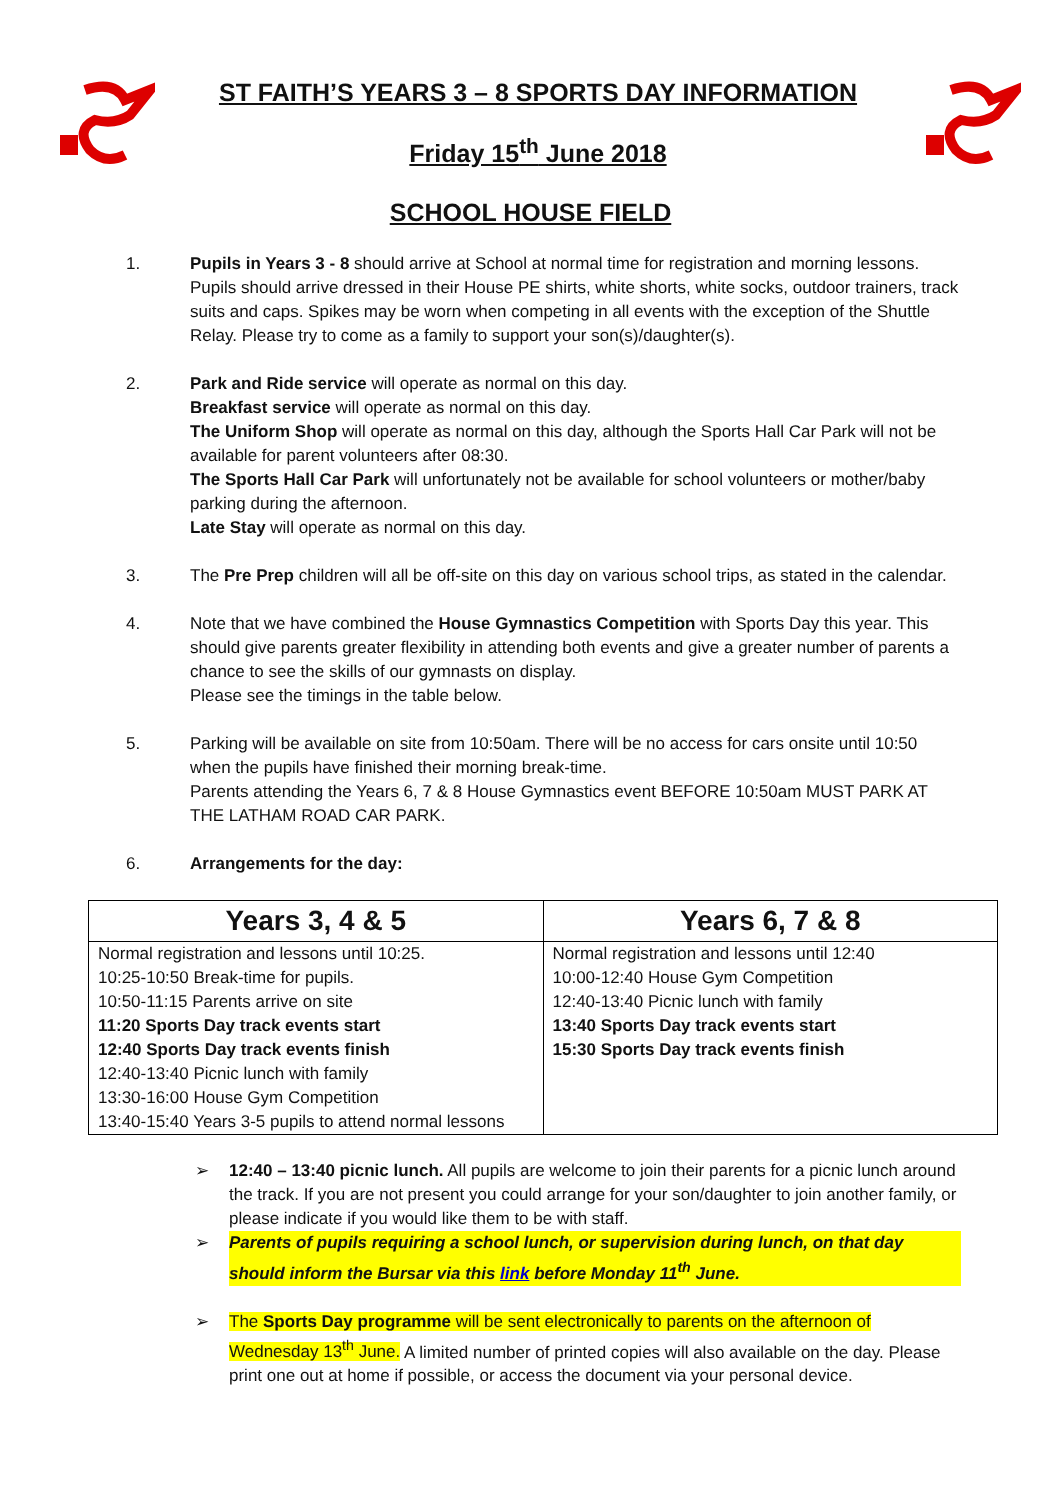ST FAITH’S YEARS 3 – 8 SPORTS DAY INFORMATION
Friday 15<sup>th</sup> June 2018
SCHOOL HOUSE FIELD
1. Pupils in Years 3 - 8 should arrive at School at normal time for registration and morning lessons. Pupils should arrive dressed in their House PE shirts, white shorts, white socks, outdoor trainers, track suits and caps. Spikes may be worn when competing in all events with the exception of the Shuttle Relay. Please try to come as a family to support your son(s)/daughter(s).
2. Park and Ride service will operate as normal on this day.
Breakfast service will operate as normal on this day.
The Uniform Shop will operate as normal on this day, although the Sports Hall Car Park will not be available for parent volunteers after 08:30.
The Sports Hall Car Park will unfortunately not be available for school volunteers or mother/baby parking during the afternoon.
Late Stay will operate as normal on this day.
3. The Pre Prep children will all be off-site on this day on various school trips, as stated in the calendar.
4. Note that we have combined the House Gymnastics Competition with Sports Day this year. This should give parents greater flexibility in attending both events and give a greater number of parents a chance to see the skills of our gymnasts on display.
Please see the timings in the table below.
5. Parking will be available on site from 10:50am. There will be no access for cars onsite until 10:50 when the pupils have finished their morning break-time.
Parents attending the Years 6, 7 & 8 House Gymnastics event BEFORE 10:50am MUST PARK AT THE LATHAM ROAD CAR PARK.
6. Arrangements for the day:
| Years 3, 4 & 5 | Years 6, 7 & 8 |
| --- | --- |
| Normal registration and lessons until 10:25. | Normal registration and lessons until 12:40 |
| 10:25-10:50 Break-time for pupils. | 10:00-12:40 House Gym Competition |
| 10:50-11:15 Parents arrive on site | 12:40-13:40 Picnic lunch with family |
| 11:20 Sports Day track events start | 13:40 Sports Day track events start |
| 12:40 Sports Day track events finish | 15:30 Sports Day track events finish |
| 12:40-13:40 Picnic lunch with family | |
| 13:30-16:00 House Gym Competition | |
| 13:40-15:40 Years 3-5 pupils to attend normal lessons | |
➢ 12:40 – 13:40 picnic lunch. All pupils are welcome to join their parents for a picnic lunch around the track. If you are not present you could arrange for your son/daughter to join another family, or please indicate if you would like them to be with staff.
➢ Parents of pupils requiring a school lunch, or supervision during lunch, on that day should inform the Bursar via this link before Monday 11<sup>th</sup> June.
➢ The Sports Day programme will be sent electronically to parents on the afternoon of Wednesday 13<sup>th</sup> June. A limited number of printed copies will also available on the day. Please print one out at home if possible, or access the document via your personal device.